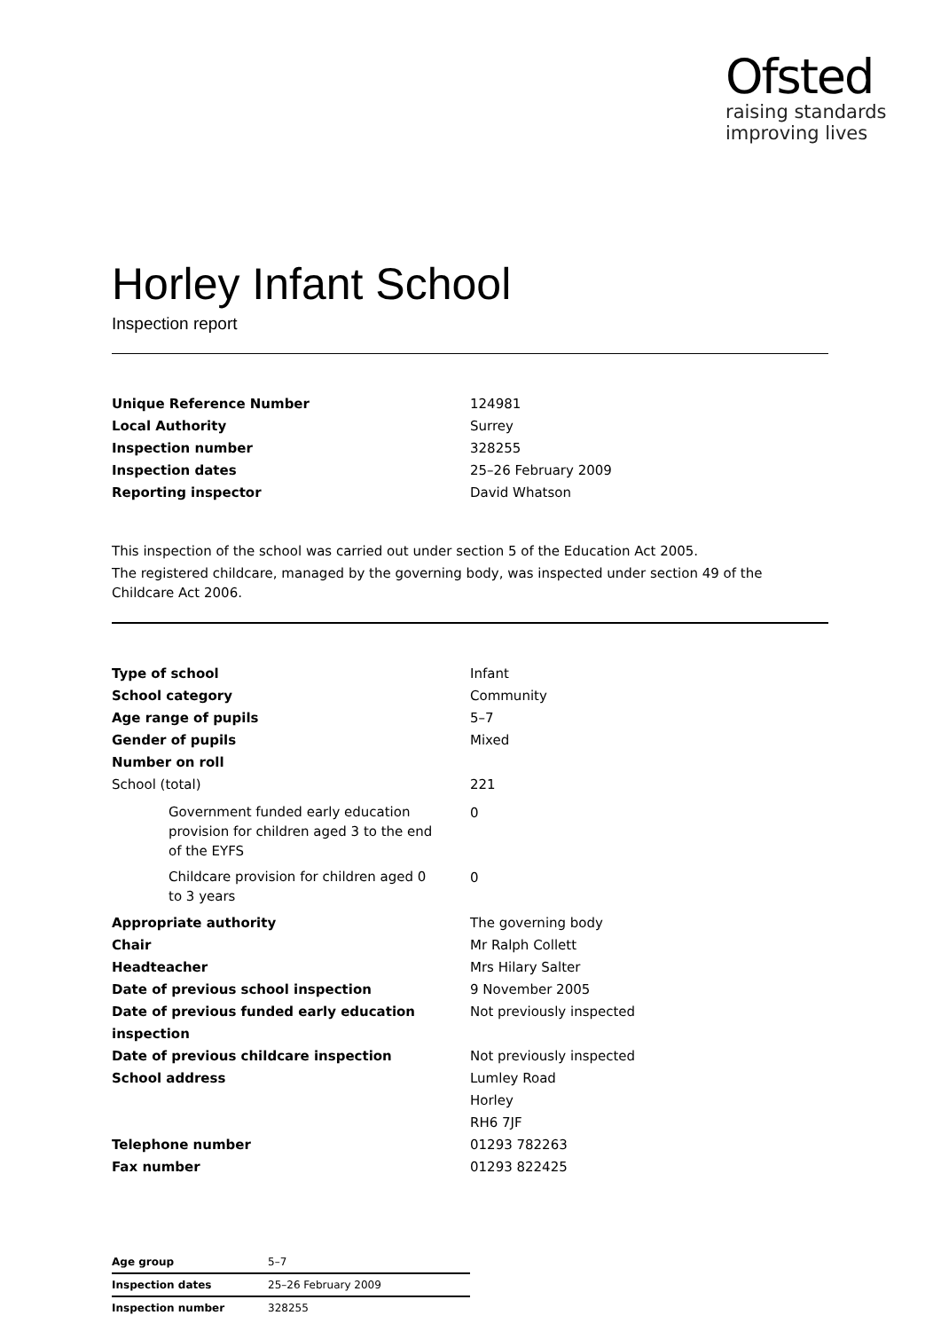Ofsted
raising standards
improving lives
Horley Infant School
Inspection report
| Unique Reference Number | 124981 |
| Local Authority | Surrey |
| Inspection number | 328255 |
| Inspection dates | 25–26 February 2009 |
| Reporting inspector | David Whatson |
This inspection of the school was carried out under section 5 of the Education Act 2005.
The registered childcare, managed by the governing body, was inspected under section 49 of the Childcare Act 2006.
| Type of school | Infant |
| School category | Community |
| Age range of pupils | 5–7 |
| Gender of pupils | Mixed |
| Number on roll | |
| School (total) | 221 |
| Government funded early education provision for children aged 3 to the end of the EYFS | 0 |
| Childcare provision for children aged 0 to 3 years | 0 |
| Appropriate authority | The governing body |
| Chair | Mr Ralph Collett |
| Headteacher | Mrs Hilary Salter |
| Date of previous school inspection | 9 November 2005 |
| Date of previous funded early education inspection | Not previously inspected |
| Date of previous childcare inspection | Not previously inspected |
| School address | Lumley Road Horley RH6 7JF |
| Telephone number | 01293 782263 |
| Fax number | 01293 822425 |
| Age group | 5–7 |
| Inspection dates | 25–26 February 2009 |
| Inspection number | 328255 |